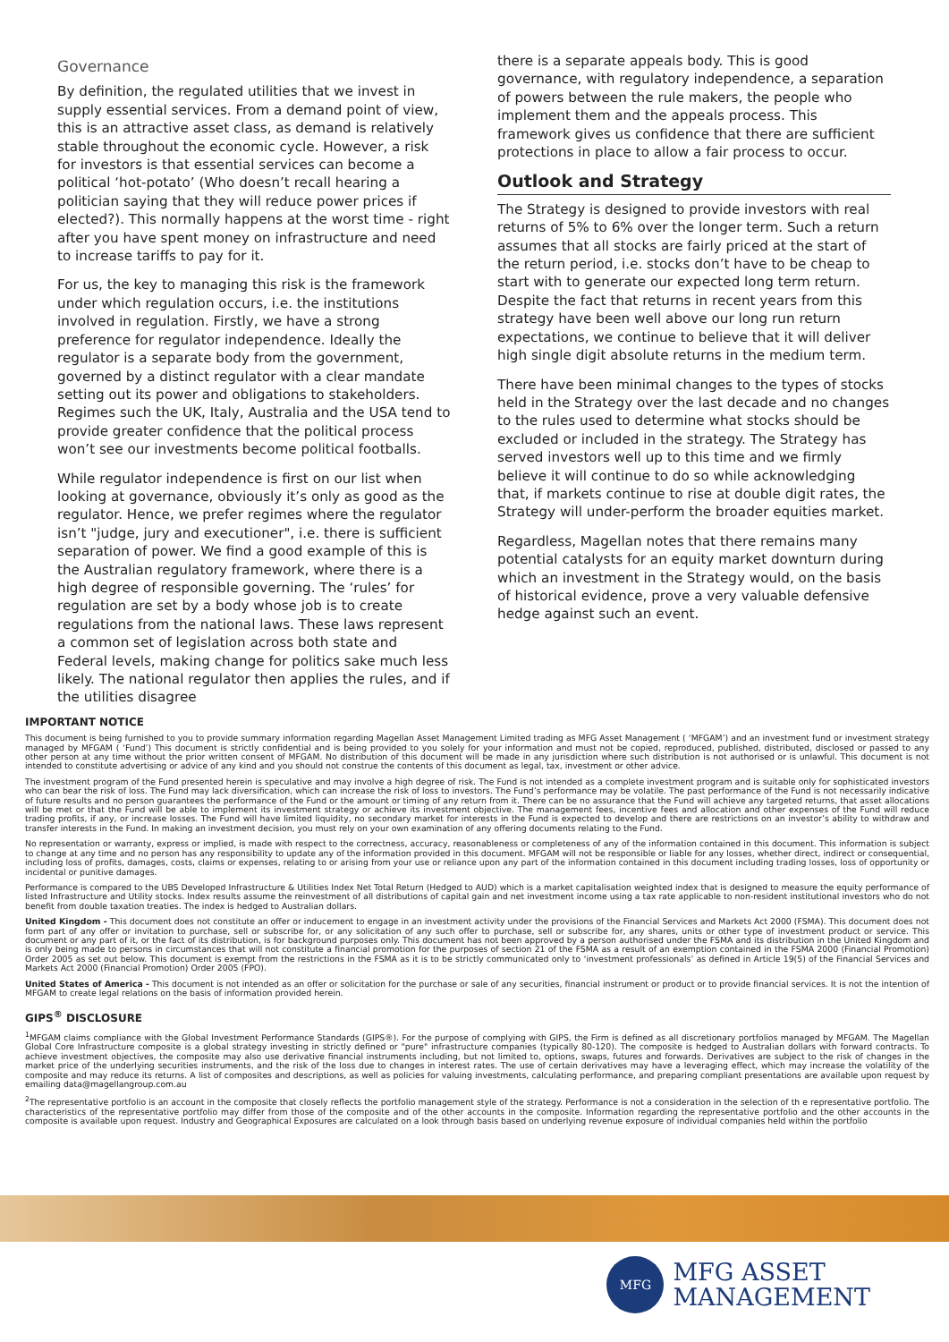Governance
By definition, the regulated utilities that we invest in supply essential services. From a demand point of view, this is an attractive asset class, as demand is relatively stable throughout the economic cycle. However, a risk for investors is that essential services can become a political ‘hot-potato’ (Who doesn’t recall hearing a politician saying that they will reduce power prices if elected?). This normally happens at the worst time - right after you have spent money on infrastructure and need to increase tariffs to pay for it.
For us, the key to managing this risk is the framework under which regulation occurs, i.e. the institutions involved in regulation. Firstly, we have a strong preference for regulator independence. Ideally the regulator is a separate body from the government, governed by a distinct regulator with a clear mandate setting out its power and obligations to stakeholders. Regimes such the UK, Italy, Australia and the USA tend to provide greater confidence that the political process won’t see our investments become political footballs.
While regulator independence is first on our list when looking at governance, obviously it’s only as good as the regulator. Hence, we prefer regimes where the regulator isn’t "judge, jury and executioner", i.e. there is sufficient separation of power. We find a good example of this is the Australian regulatory framework, where there is a high degree of responsible governing. The ‘rules’ for regulation are set by a body whose job is to create regulations from the national laws. These laws represent a common set of legislation across both state and Federal levels, making change for politics sake much less likely. The national regulator then applies the rules, and if the utilities disagree
there is a separate appeals body. This is good governance, with regulatory independence, a separation of powers between the rule makers, the people who implement them and the appeals process. This framework gives us confidence that there are sufficient protections in place to allow a fair process to occur.
Outlook and Strategy
The Strategy is designed to provide investors with real returns of 5% to 6% over the longer term. Such a return assumes that all stocks are fairly priced at the start of the return period, i.e. stocks don’t have to be cheap to start with to generate our expected long term return. Despite the fact that returns in recent years from this strategy have been well above our long run return expectations, we continue to believe that it will deliver high single digit absolute returns in the medium term.
There have been minimal changes to the types of stocks held in the Strategy over the last decade and no changes to the rules used to determine what stocks should be excluded or included in the strategy. The Strategy has served investors well up to this time and we firmly believe it will continue to do so while acknowledging that, if markets continue to rise at double digit rates, the Strategy will under-perform the broader equities market.
Regardless, Magellan notes that there remains many potential catalysts for an equity market downturn during which an investment in the Strategy would, on the basis of historical evidence, prove a very valuable defensive hedge against such an event.
IMPORTANT NOTICE
This document is being furnished to you to provide summary information regarding Magellan Asset Management Limited trading as MFG Asset Management ( ‘MFGAM’) and an investment fund or investment strategy managed by MFGAM ( ‘Fund’) This document is strictly confidential and is being provided to you solely for your information and must not be copied, reproduced, published, distributed, disclosed or passed to any other person at any time without the prior written consent of MFGAM. No distribution of this document will be made in any jurisdiction where such distribution is not authorised or is unlawful. This document is not intended to constitute advertising or advice of any kind and you should not construe the contents of this document as legal, tax, investment or other advice.
The investment program of the Fund presented herein is speculative and may involve a high degree of risk. The Fund is not intended as a complete investment program and is suitable only for sophisticated investors who can bear the risk of loss. The Fund may lack diversification, which can increase the risk of loss to investors. The Fund’s performance may be volatile. The past performance of the Fund is not necessarily indicative of future results and no person guarantees the performance of the Fund or the amount or timing of any return from it. There can be no assurance that the Fund will achieve any targeted returns, that asset allocations will be met or that the Fund will be able to implement its investment strategy or achieve its investment objective. The management fees, incentive fees and allocation and other expenses of the Fund will reduce trading profits, if any, or increase losses. The Fund will have limited liquidity, no secondary market for interests in the Fund is expected to develop and there are restrictions on an investor’s ability to withdraw and transfer interests in the Fund. In making an investment decision, you must rely on your own examination of any offering documents relating to the Fund.
No representation or warranty, express or implied, is made with respect to the correctness, accuracy, reasonableness or completeness of any of the information contained in this document. This information is subject to change at any time and no person has any responsibility to update any of the information provided in this document. MFGAM will not be responsible or liable for any losses, whether direct, indirect or consequential, including loss of profits, damages, costs, claims or expenses, relating to or arising from your use or reliance upon any part of the information contained in this document including trading losses, loss of opportunity or incidental or punitive damages.
Performance is compared to the UBS Developed Infrastructure & Utilities Index Net Total Return (Hedged to AUD) which is a market capitalisation weighted index that is designed to measure the equity performance of listed Infrastructure and Utility stocks. Index results assume the reinvestment of all distributions of capital gain and net investment income using a tax rate applicable to non-resident institutional investors who do not benefit from double taxation treaties. The index is hedged to Australian dollars.
United Kingdom - This document does not constitute an offer or inducement to engage in an investment activity under the provisions of the Financial Services and Markets Act 2000 (FSMA). This document does not form part of any offer or invitation to purchase, sell or subscribe for, or any solicitation of any such offer to purchase, sell or subscribe for, any shares, units or other type of investment product or service. This document or any part of it, or the fact of its distribution, is for background purposes only. This document has not been approved by a person authorised under the FSMA and its distribution in the United Kingdom and is only being made to persons in circumstances that will not constitute a financial promotion for the purposes of section 21 of the FSMA as a result of an exemption contained in the FSMA 2000 (Financial Promotion) Order 2005 as set out below. This document is exempt from the restrictions in the FSMA as it is to be strictly communicated only to ‘investment professionals’ as defined in Article 19(5) of the Financial Services and Markets Act 2000 (Financial Promotion) Order 2005 (FPO).
United States of America - This document is not intended as an offer or solicitation for the purchase or sale of any securities, financial instrument or product or to provide financial services. It is not the intention of MFGAM to create legal relations on the basis of information provided herein.
GIPS<sup>®</sup> DISCLOSURE
<sup>1</sup> MFGAM claims compliance with the Global Investment Performance Standards (GIPS®). For the purpose of complying with GIPS, the Firm is defined as all discretionary portfolios managed by MFGAM. The Magellan Global Core Infrastructure composite is a global strategy investing in strictly defined or "pure" infrastructure companies (typically 80-120). The composite is hedged to Australian dollars with forward contracts. To achieve investment objectives, the composite may also use derivative financial instruments including, but not limited to, options, swaps, futures and forwards. Derivatives are subject to the risk of changes in the market price of the underlying securities instruments, and the risk of the loss due to changes in interest rates. The use of certain derivatives may have a leveraging effect, which may increase the volatility of the composite and may reduce its returns. A list of composites and descriptions, as well as policies for valuing investments, calculating performance, and preparing compliant presentations are available upon request by emailing data@magellangroup.com.au
<sup>2</sup> The representative portfolio is an account in the composite that closely reflects the portfolio management style of the strategy. Performance is not a consideration in the selection of th e representative portfolio. The characteristics of the representative portfolio may differ from those of the composite and of the other accounts in the composite. Information regarding the representative portfolio and the other accounts in the composite is available upon request. Industry and Geographical Exposures are calculated on a look through basis based on underlying revenue exposure of individual companies held within the portfolio
MFG
MFG ASSET
MANAGEMENT